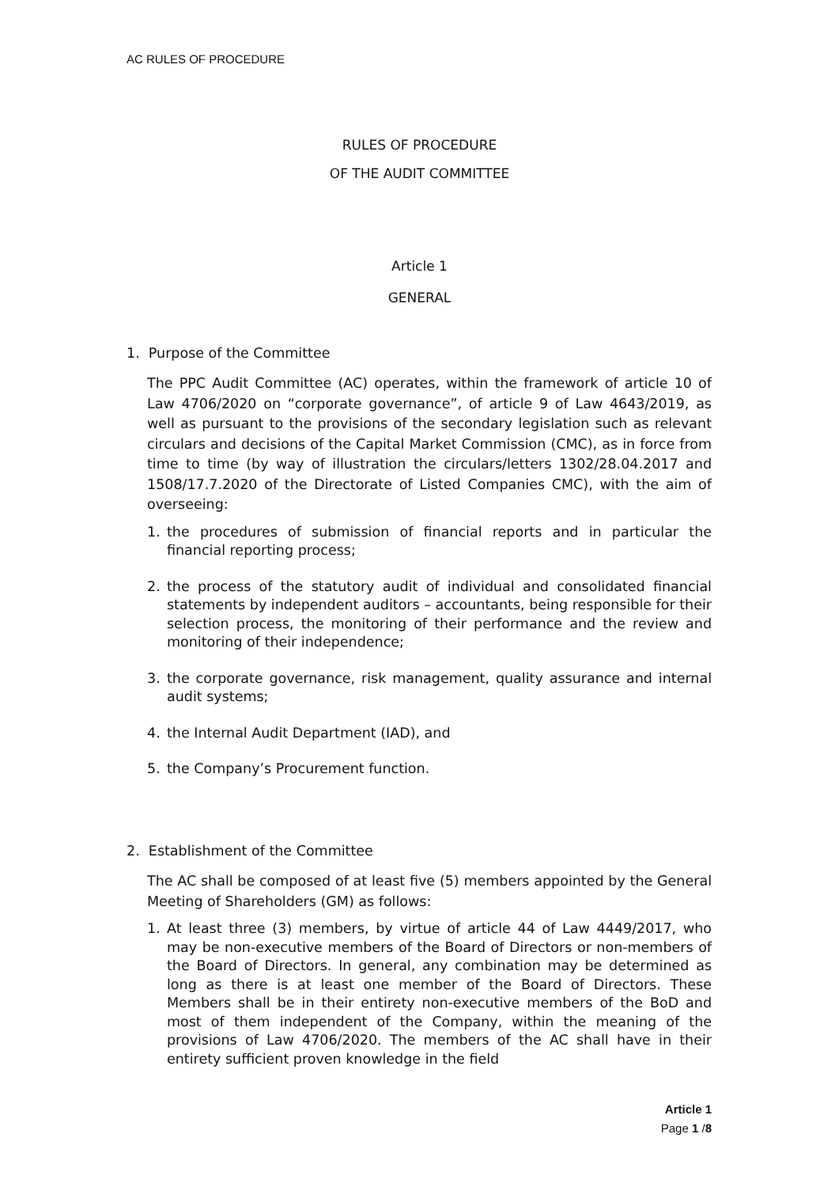AC RULES OF PROCEDURE
RULES OF PROCEDURE
OF THE AUDIT COMMITTEE
Article 1
GENERAL
1. Purpose of the Committee
The PPC Audit Committee (AC) operates, within the framework of article 10 of Law 4706/2020 on “corporate governance”, of article 9 of Law 4643/2019, as well as pursuant to the provisions of the secondary legislation such as relevant circulars and decisions of the Capital Market Commission (CMC), as in force from time to time (by way of illustration the circulars/letters 1302/28.04.2017 and 1508/17.7.2020 of the Directorate of Listed Companies CMC), with the aim of overseeing:
1. the procedures of submission of financial reports and in particular the financial reporting process;
2. the process of the statutory audit of individual and consolidated financial statements by independent auditors – accountants, being responsible for their selection process, the monitoring of their performance and the review and monitoring of their independence;
3. the corporate governance, risk management, quality assurance and internal audit systems;
4. the Internal Audit Department (IAD), and
5. the Company’s Procurement function.
2. Establishment of the Committee
The AC shall be composed of at least five (5) members appointed by the General Meeting of Shareholders (GM) as follows:
1. At least three (3) members, by virtue of article 44 of Law 4449/2017, who may be non-executive members of the Board of Directors or non-members of the Board of Directors. In general, any combination may be determined as long as there is at least one member of the Board of Directors. These Members shall be in their entirety non-executive members of the BoD and most of them independent of the Company, within the meaning of the provisions of Law 4706/2020. The members of the AC shall have in their entirety sufficient proven knowledge in the field
Article 1
Page 1 /8